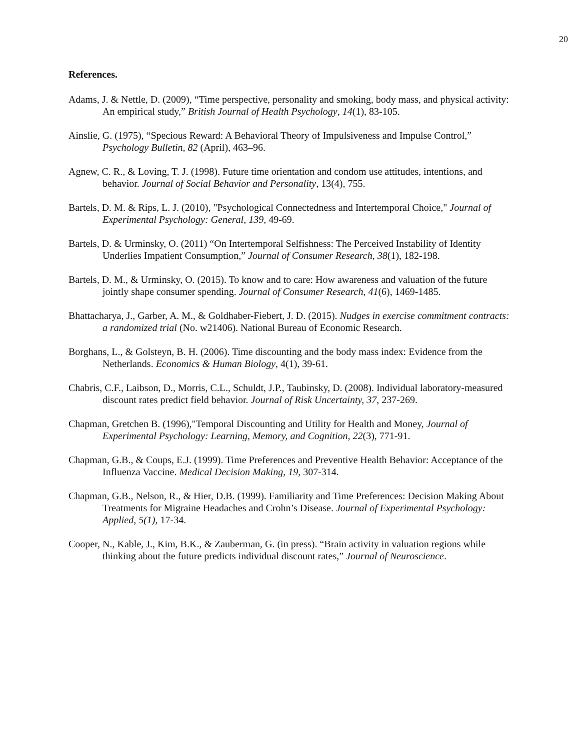20
References.
Adams, J. & Nettle, D. (2009), “Time perspective, personality and smoking, body mass, and physical activity: An empirical study,” British Journal of Health Psychology, 14(1), 83-105.
Ainslie, G. (1975), “Specious Reward: A Behavioral Theory of Impulsiveness and Impulse Control,” Psychology Bulletin, 82 (April), 463–96.
Agnew, C. R., & Loving, T. J. (1998). Future time orientation and condom use attitudes, intentions, and behavior. Journal of Social Behavior and Personality, 13(4), 755.
Bartels, D. M. & Rips, L. J. (2010), "Psychological Connectedness and Intertemporal Choice," Journal of Experimental Psychology: General, 139, 49-69.
Bartels, D. & Urminsky, O. (2011) “On Intertemporal Selfishness: The Perceived Instability of Identity Underlies Impatient Consumption,” Journal of Consumer Research, 38(1), 182-198.
Bartels, D. M., & Urminsky, O. (2015). To know and to care: How awareness and valuation of the future jointly shape consumer spending. Journal of Consumer Research, 41(6), 1469-1485.
Bhattacharya, J., Garber, A. M., & Goldhaber-Fiebert, J. D. (2015). Nudges in exercise commitment contracts: a randomized trial (No. w21406). National Bureau of Economic Research.
Borghans, L., & Golsteyn, B. H. (2006). Time discounting and the body mass index: Evidence from the Netherlands. Economics & Human Biology, 4(1), 39-61.
Chabris, C.F., Laibson, D., Morris, C.L., Schuldt, J.P., Taubinsky, D. (2008). Individual laboratory-measured discount rates predict field behavior. Journal of Risk Uncertainty, 37, 237-269.
Chapman, Gretchen B. (1996),"Temporal Discounting and Utility for Health and Money, Journal of Experimental Psychology: Learning, Memory, and Cognition, 22(3), 771-91.
Chapman, G.B., & Coups, E.J. (1999). Time Preferences and Preventive Health Behavior: Acceptance of the Influenza Vaccine. Medical Decision Making, 19, 307-314.
Chapman, G.B., Nelson, R., & Hier, D.B. (1999). Familiarity and Time Preferences: Decision Making About Treatments for Migraine Headaches and Crohn’s Disease. Journal of Experimental Psychology: Applied, 5(1), 17-34.
Cooper, N., Kable, J., Kim, B.K., & Zauberman, G. (in press). “Brain activity in valuation regions while thinking about the future predicts individual discount rates,” Journal of Neuroscience.